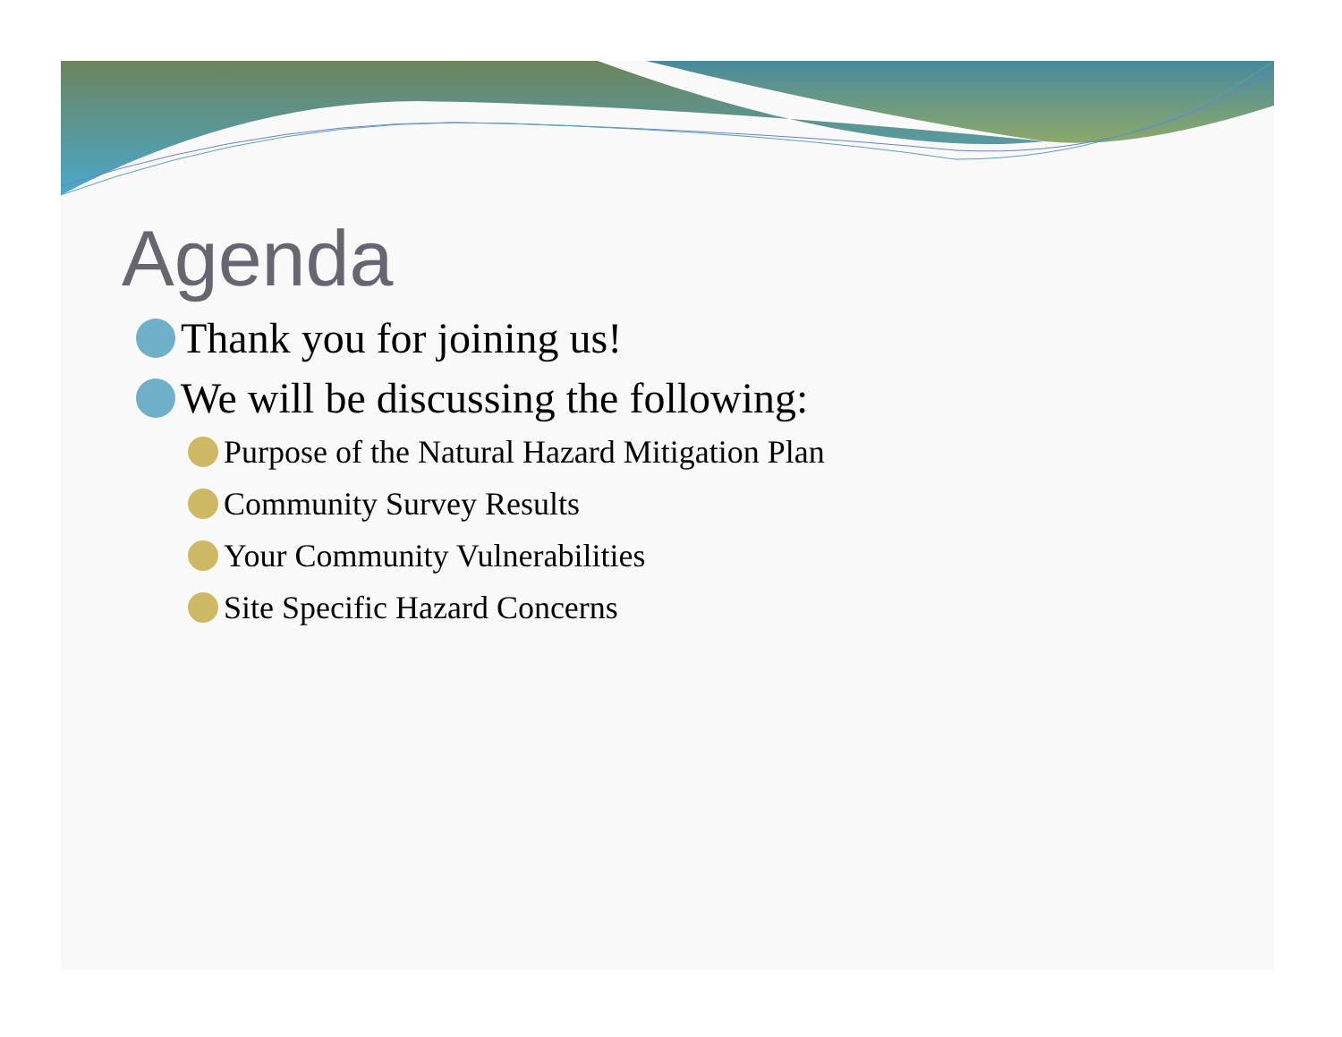Agenda
Thank you for joining us!
We will be discussing the following:
Purpose of the Natural Hazard Mitigation Plan
Community Survey Results
Your Community Vulnerabilities
Site Specific Hazard Concerns